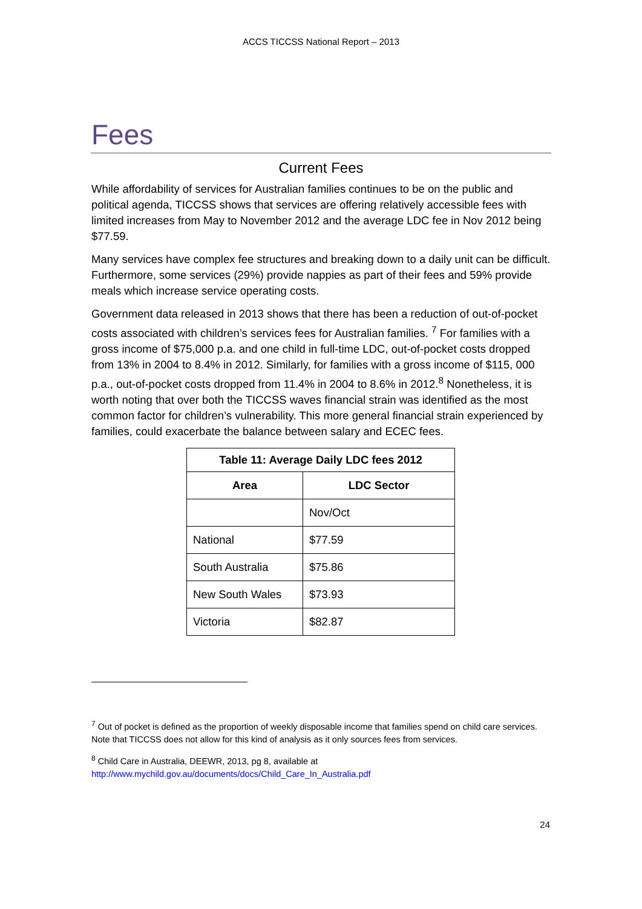ACCS TICCSS National Report – 2013
Fees
Current Fees
While affordability of services for Australian families continues to be on the public and political agenda, TICCSS shows that services are offering relatively accessible fees with limited increases from May to November 2012 and the average LDC fee in Nov 2012 being $77.59.
Many services have complex fee structures and breaking down to a daily unit can be difficult. Furthermore, some services (29%) provide nappies as part of their fees and 59% provide meals which increase service operating costs.
Government data released in 2013 shows that there has been a reduction of out-of-pocket costs associated with children’s services fees for Australian families. <sup>7</sup> For families with a gross income of $75,000 p.a. and one child in full-time LDC, out-of-pocket costs dropped from 13% in 2004 to 8.4% in 2012. Similarly, for families with a gross income of $115, 000 p.a., out-of-pocket costs dropped from 11.4% in 2004 to 8.6% in 2012.<sup>8</sup> Nonetheless, it is worth noting that over both the TICCSS waves financial strain was identified as the most common factor for children’s vulnerability. This more general financial strain experienced by families, could exacerbate the balance between salary and ECEC fees.
| Table 11: Average Daily LDC fees 2012 | |
| --- | --- |
| Area | LDC Sector |
| | Nov/Oct |
| National | $77.59 |
| South Australia | $75.86 |
| New South Wales | $73.93 |
| Victoria | $82.87 |
<sup>7</sup> Out of pocket is defined as the proportion of weekly disposable income that families spend on child care services.
Note that TICCSS does not allow for this kind of analysis as it only sources fees from services.
<sup>8</sup> Child Care in Australia, DEEWR, 2013, pg 8, available at
http://www.mychild.gov.au/documents/docs/Child_Care_In_Australia.pdf
24